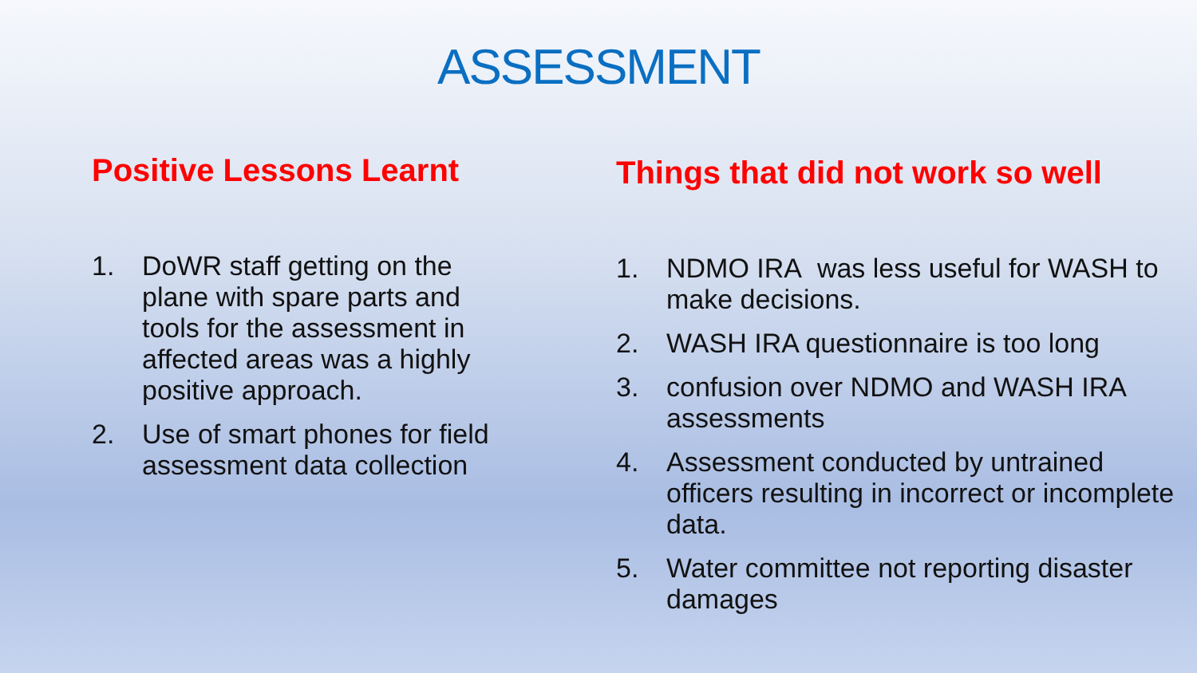ASSESSMENT
Positive Lessons Learnt
1. DoWR staff getting on the plane with spare parts and tools for the assessment in affected areas was a highly positive approach.
2. Use of smart phones for field assessment data collection
Things that did not work so well
1. NDMO IRA was less useful for WASH to make decisions.
2. WASH IRA questionnaire is too long
3. confusion over NDMO and WASH IRA assessments
4. Assessment conducted by untrained officers resulting in incorrect or incomplete data.
5. Water committee not reporting disaster damages